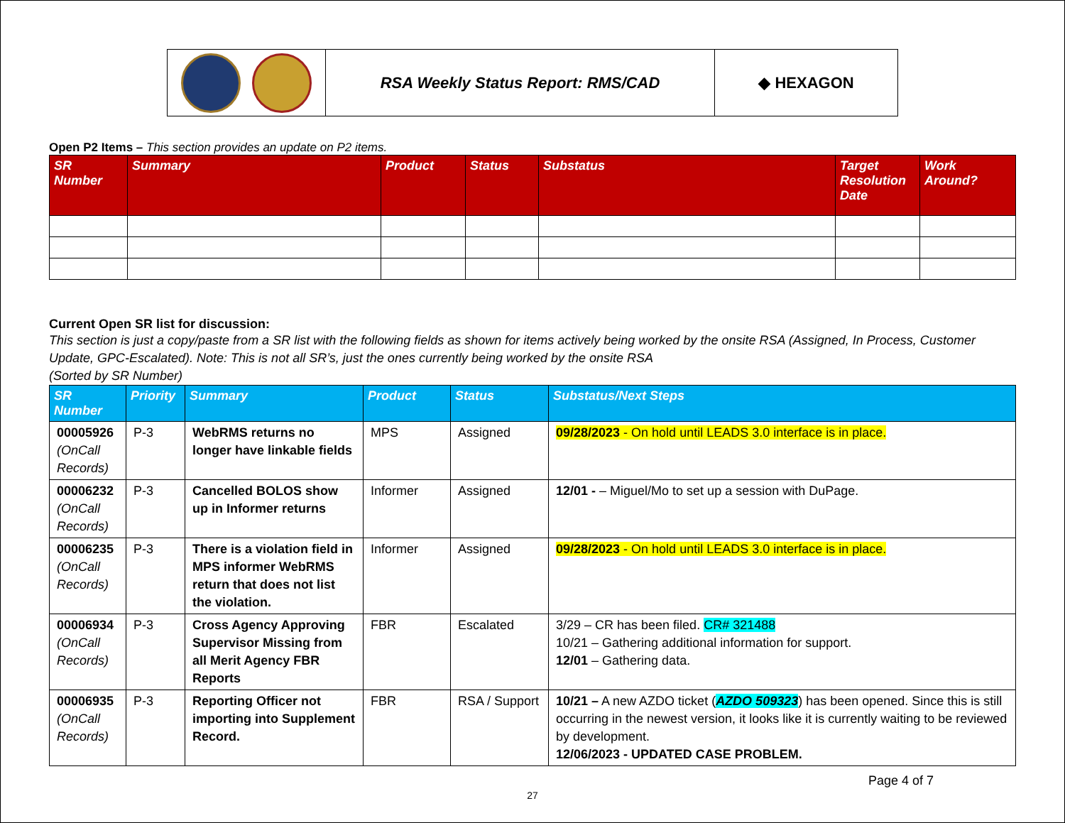| | RSA Weekly Status Report: RMS/CAD | ◆ HEXAGON |
Open P2 Items – This section provides an update on P2 items.
| SR Number | Summary | Product | Status | Substatus | Target Resolution Date | Work Around? |
| --- | --- | --- | --- | --- | --- | --- |
Current Open SR list for discussion:
This section is just a copy/paste from a SR list with the following fields as shown for items actively being worked by the onsite RSA (Assigned, In Process, Customer Update, GPC-Escalated). Note: This is not all SR’s, just the ones currently being worked by the onsite RSA
(Sorted by SR Number)
| SR Number | Priority | Summary | Product | Status | Substatus/Next Steps |
| --- | --- | --- | --- | --- | --- |
| 00005926 (OnCall Records) | P-3 | WebRMS returns no longer have linkable fields | MPS | Assigned | 09/28/2023 - On hold until LEADS 3.0 interface is in place. |
| 00006232 (OnCall Records) | P-3 | Cancelled BOLOS show up in Informer returns | Informer | Assigned | 12/01 - – Miguel/Mo to set up a session with DuPage. |
| 00006235 (OnCall Records) | P-3 | There is a violation field in MPS informer WebRMS return that does not list the violation. | Informer | Assigned | 09/28/2023 - On hold until LEADS 3.0 interface is in place. |
| 00006934 (OnCall Records) | P-3 | Cross Agency Approving Supervisor Missing from all Merit Agency FBR Reports | FBR | Escalated | 3/29 – CR has been filed. CR# 321488 10/21 – Gathering additional information for support. 12/01 – Gathering data. |
| 00006935 (OnCall Records) | P-3 | Reporting Officer not importing into Supplement Record. | FBR | RSA / Support | 10/21 – A new AZDO ticket ( AZDO 509323 ) has been opened. Since this is still occurring in the newest version, it looks like it is currently waiting to be reviewed by development. 12/06/2023 - UPDATED CASE PROBLEM. |
Page 4 of 7
27